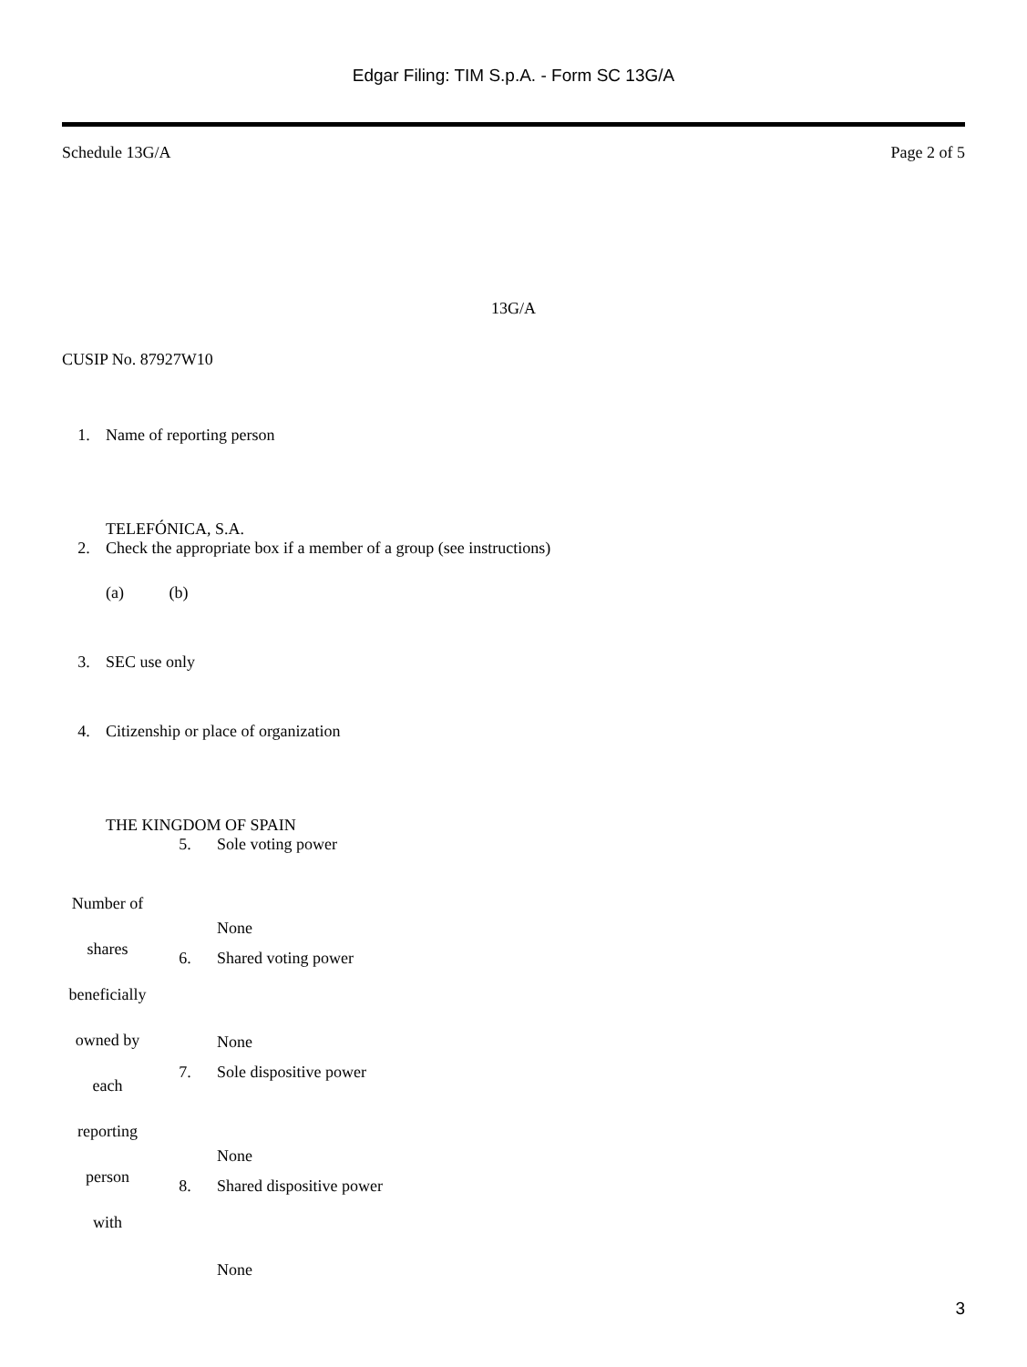Edgar Filing: TIM S.p.A. - Form SC 13G/A
Schedule 13G/A Page 2 of 5
13G/A
CUSIP No. 87927W10
1. Name of reporting person
TELEFÓNICA, S.A.
2. Check the appropriate box if a member of a group (see instructions)
(a) (b)
3. SEC use only
4. Citizenship or place of organization
THE KINGDOM OF SPAIN
| Number of shares beneficially owned by each reporting person with | 5. | Sole voting power None |
| | 6. | Shared voting power None |
| | 7. | Sole dispositive power None |
| | 8. | Shared dispositive power None |
3